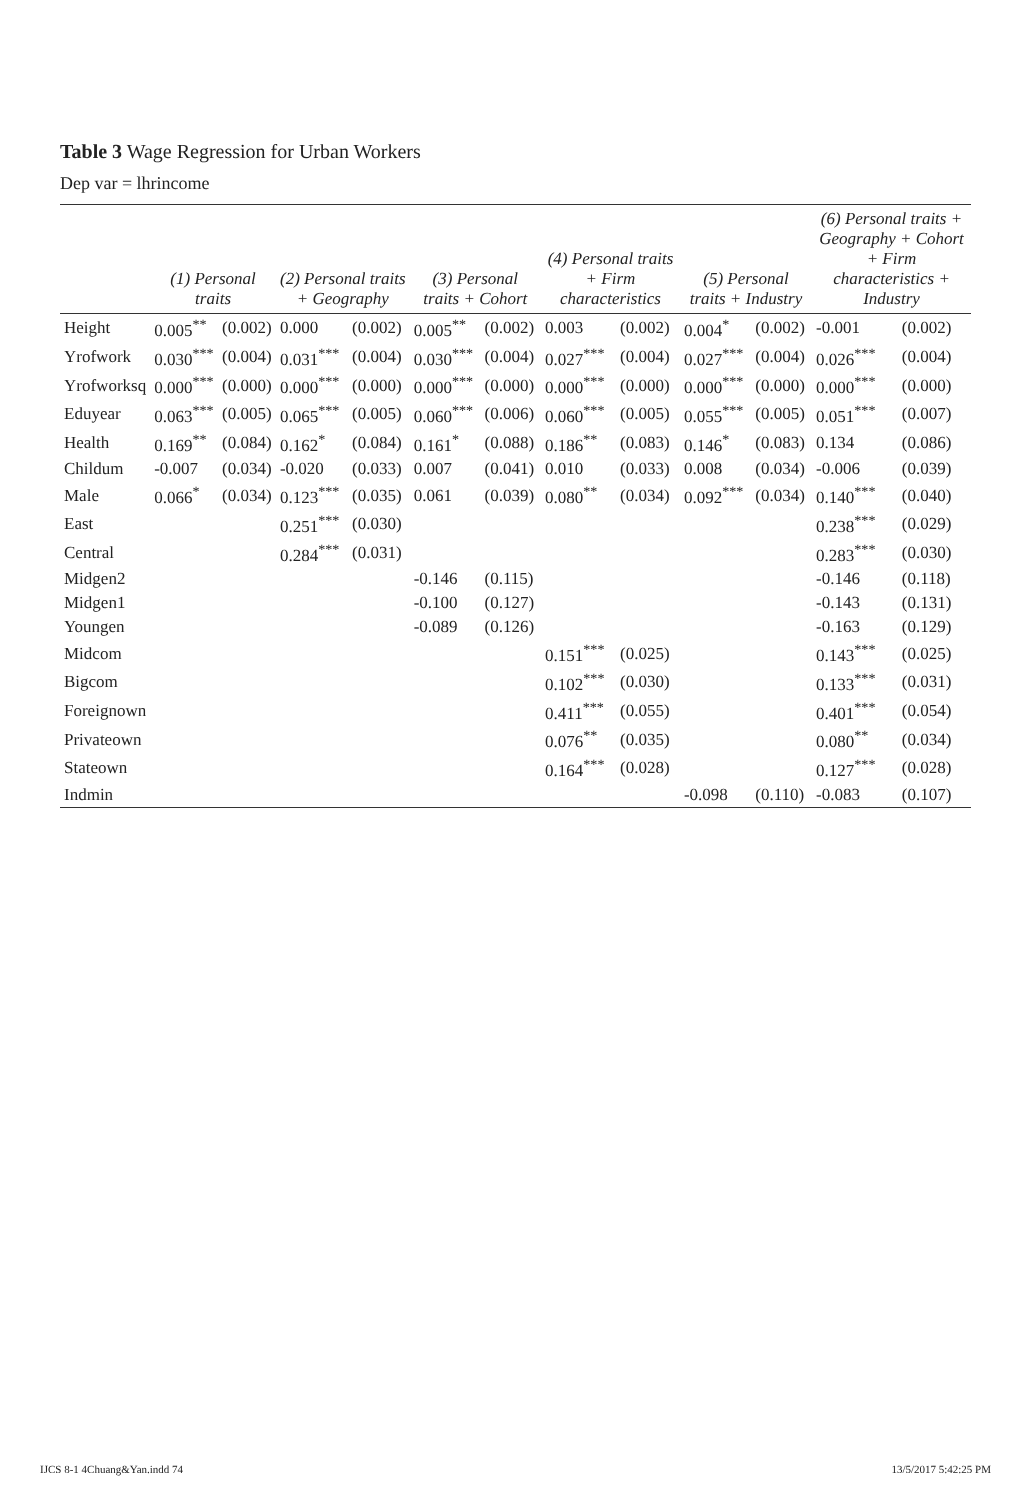Table 3 Wage Regression for Urban Workers
Dep var = lhrincome
| | (1) Personal traits | | (2) Personal traits + Geography | | (3) Personal traits + Cohort | | (4) Personal traits + Firm characteristics | | (5) Personal traits + Industry | | (6) Personal traits + Geography + Cohort + Firm characteristics + Industry | |
| --- | --- | --- | --- | --- | --- | --- | --- | --- | --- | --- | --- | --- |
| Height | 0.005<sup>**</sup> | (0.002) | 0.000 | (0.002) | 0.005<sup>**</sup> | (0.002) | 0.003 | (0.002) | 0.004<sup>*</sup> | (0.002) | -0.001 | (0.002) |
| Yrofwork | 0.030<sup>***</sup> | (0.004) | 0.031<sup>***</sup> | (0.004) | 0.030<sup>***</sup> | (0.004) | 0.027<sup>***</sup> | (0.004) | 0.027<sup>***</sup> | (0.004) | 0.026<sup>***</sup> | (0.004) |
| Yrofworksq | 0.000<sup>***</sup> | (0.000) | 0.000<sup>***</sup> | (0.000) | 0.000<sup>***</sup> | (0.000) | 0.000<sup>***</sup> | (0.000) | 0.000<sup>***</sup> | (0.000) | 0.000<sup>***</sup> | (0.000) |
| Eduyear | 0.063<sup>***</sup> | (0.005) | 0.065<sup>***</sup> | (0.005) | 0.060<sup>***</sup> | (0.006) | 0.060<sup>***</sup> | (0.005) | 0.055<sup>***</sup> | (0.005) | 0.051<sup>***</sup> | (0.007) |
| Health | 0.169<sup>**</sup> | (0.084) | 0.162<sup>*</sup> | (0.084) | 0.161<sup>*</sup> | (0.088) | 0.186<sup>**</sup> | (0.083) | 0.146<sup>*</sup> | (0.083) | 0.134 | (0.086) |
| Childum | -0.007 | (0.034) | -0.020 | (0.033) | 0.007 | (0.041) | 0.010 | (0.033) | 0.008 | (0.034) | -0.006 | (0.039) |
| Male | 0.066<sup>*</sup> | (0.034) | 0.123<sup>***</sup> | (0.035) | 0.061 | (0.039) | 0.080<sup>**</sup> | (0.034) | 0.092<sup>***</sup> | (0.034) | 0.140<sup>***</sup> | (0.040) |
| East | | | 0.251<sup>***</sup> | (0.030) | | | | | | | 0.238<sup>***</sup> | (0.029) |
| Central | | | 0.284<sup>***</sup> | (0.031) | | | | | | | 0.283<sup>***</sup> | (0.030) |
| Midgen2 | | | | | -0.146 | (0.115) | | | | | -0.146 | (0.118) |
| Midgen1 | | | | | -0.100 | (0.127) | | | | | -0.143 | (0.131) |
| Youngen | | | | | -0.089 | (0.126) | | | | | -0.163 | (0.129) |
| Midcom | | | | | | | 0.151<sup>***</sup> | (0.025) | | | 0.143<sup>***</sup> | (0.025) |
| Bigcom | | | | | | | 0.102<sup>***</sup> | (0.030) | | | 0.133<sup>***</sup> | (0.031) |
| Foreignown | | | | | | | 0.411<sup>***</sup> | (0.055) | | | 0.401<sup>***</sup> | (0.054) |
| Privateown | | | | | | | 0.076<sup>**</sup> | (0.035) | | | 0.080<sup>**</sup> | (0.034) |
| Stateown | | | | | | | 0.164<sup>***</sup> | (0.028) | | | 0.127<sup>***</sup> | (0.028) |
| Indmin | | | | | | | | | -0.098 | (0.110) | -0.083 | (0.107) |
IJCS 8-1 4Chuang&Yan.indd 74 13/5/2017 5:42:25 PM